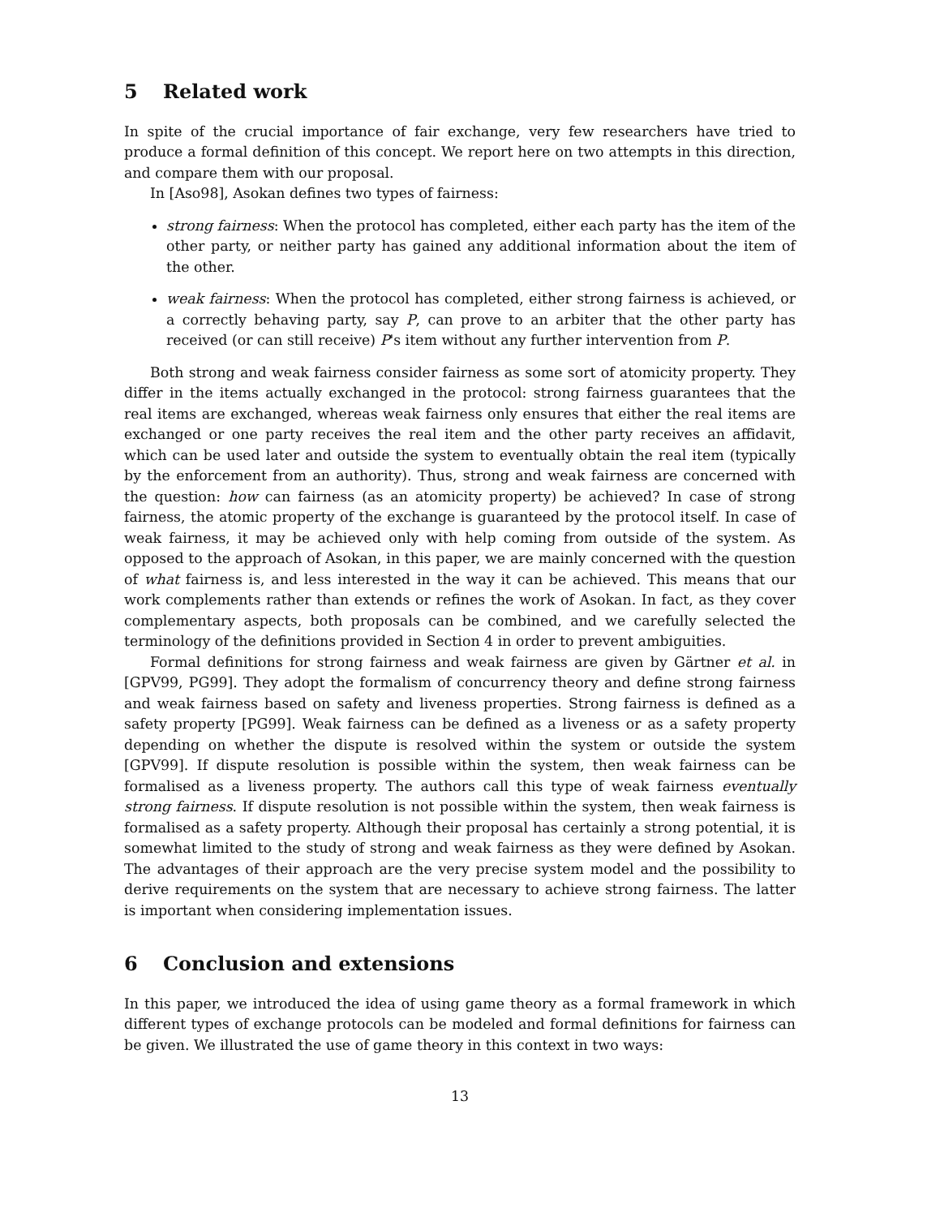5 Related work
In spite of the crucial importance of fair exchange, very few researchers have tried to produce a formal definition of this concept. We report here on two attempts in this direction, and compare them with our proposal.
In [Aso98], Asokan defines two types of fairness:
strong fairness: When the protocol has completed, either each party has the item of the other party, or neither party has gained any additional information about the item of the other.
weak fairness: When the protocol has completed, either strong fairness is achieved, or a correctly behaving party, say P, can prove to an arbiter that the other party has received (or can still receive) P's item without any further intervention from P.
Both strong and weak fairness consider fairness as some sort of atomicity property. They differ in the items actually exchanged in the protocol: strong fairness guarantees that the real items are exchanged, whereas weak fairness only ensures that either the real items are exchanged or one party receives the real item and the other party receives an affidavit, which can be used later and outside the system to eventually obtain the real item (typically by the enforcement from an authority). Thus, strong and weak fairness are concerned with the question: how can fairness (as an atomicity property) be achieved? In case of strong fairness, the atomic property of the exchange is guaranteed by the protocol itself. In case of weak fairness, it may be achieved only with help coming from outside of the system. As opposed to the approach of Asokan, in this paper, we are mainly concerned with the question of what fairness is, and less interested in the way it can be achieved. This means that our work complements rather than extends or refines the work of Asokan. In fact, as they cover complementary aspects, both proposals can be combined, and we carefully selected the terminology of the definitions provided in Section 4 in order to prevent ambiguities.
Formal definitions for strong fairness and weak fairness are given by Gärtner et al. in [GPV99, PG99]. They adopt the formalism of concurrency theory and define strong fairness and weak fairness based on safety and liveness properties. Strong fairness is defined as a safety property [PG99]. Weak fairness can be defined as a liveness or as a safety property depending on whether the dispute is resolved within the system or outside the system [GPV99]. If dispute resolution is possible within the system, then weak fairness can be formalised as a liveness property. The authors call this type of weak fairness eventually strong fairness. If dispute resolution is not possible within the system, then weak fairness is formalised as a safety property. Although their proposal has certainly a strong potential, it is somewhat limited to the study of strong and weak fairness as they were defined by Asokan. The advantages of their approach are the very precise system model and the possibility to derive requirements on the system that are necessary to achieve strong fairness. The latter is important when considering implementation issues.
6 Conclusion and extensions
In this paper, we introduced the idea of using game theory as a formal framework in which different types of exchange protocols can be modeled and formal definitions for fairness can be given. We illustrated the use of game theory in this context in two ways:
13